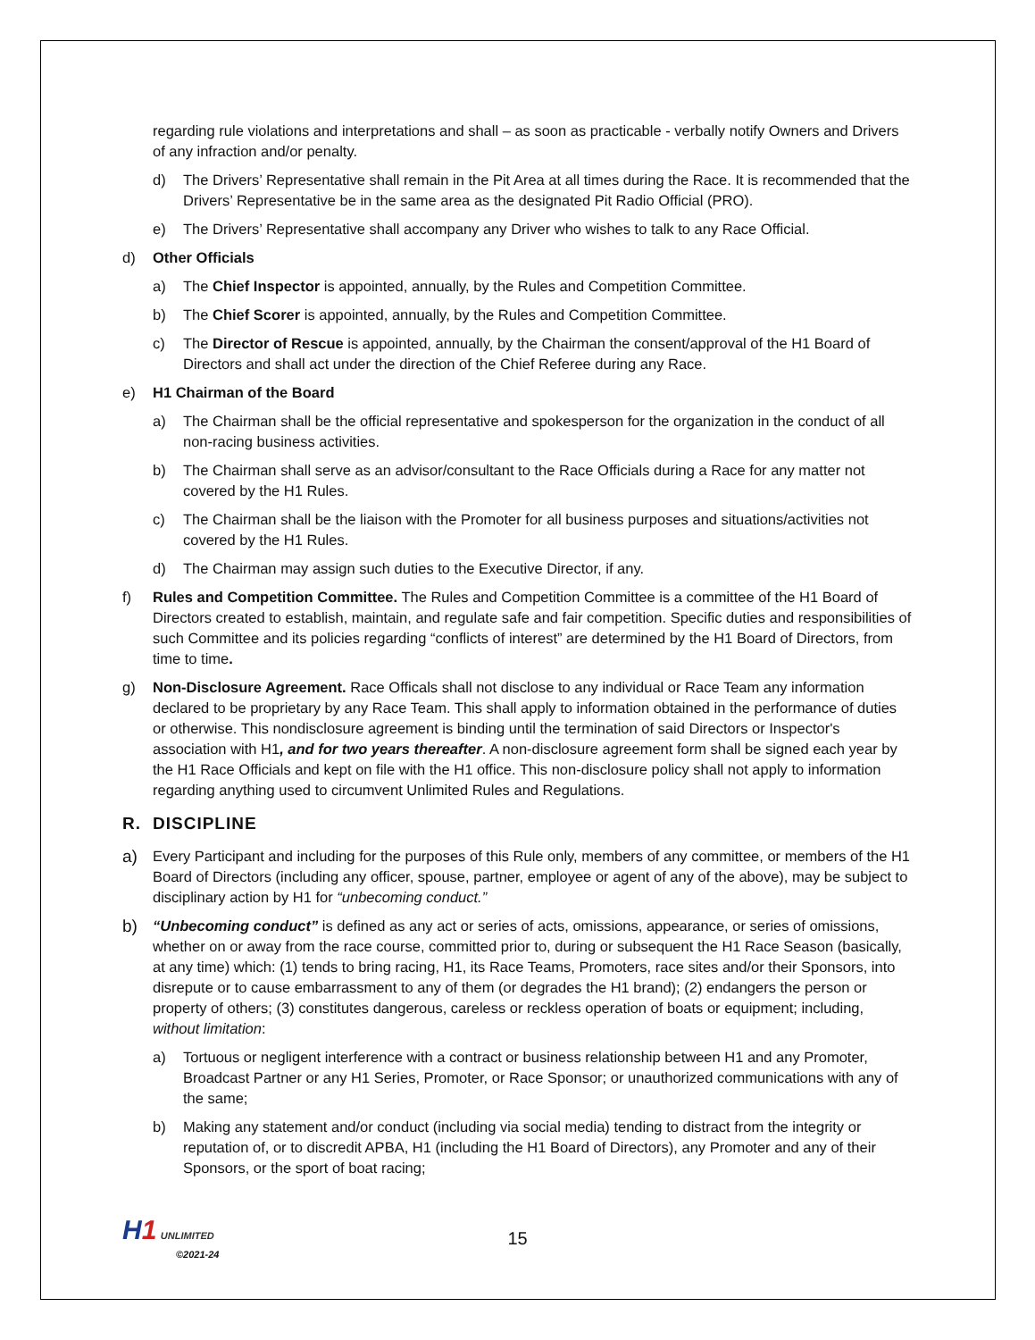regarding rule violations and interpretations and shall – as soon as practicable - verbally notify Owners and Drivers of any infraction and/or penalty.
d) The Drivers’ Representative shall remain in the Pit Area at all times during the Race. It is recommended that the Drivers’ Representative be in the same area as the designated Pit Radio Official (PRO).
e) The Drivers’ Representative shall accompany any Driver who wishes to talk to any Race Official.
d) Other Officials
a) The Chief Inspector is appointed, annually, by the Rules and Competition Committee.
b) The Chief Scorer is appointed, annually, by the Rules and Competition Committee.
c) The Director of Rescue is appointed, annually, by the Chairman the consent/approval of the H1 Board of Directors and shall act under the direction of the Chief Referee during any Race.
e) H1 Chairman of the Board
a) The Chairman shall be the official representative and spokesperson for the organization in the conduct of all non-racing business activities.
b) The Chairman shall serve as an advisor/consultant to the Race Officials during a Race for any matter not covered by the H1 Rules.
c) The Chairman shall be the liaison with the Promoter for all business purposes and situations/activities not covered by the H1 Rules.
d) The Chairman may assign such duties to the Executive Director, if any.
f) Rules and Competition Committee. The Rules and Competition Committee is a committee of the H1 Board of Directors created to establish, maintain, and regulate safe and fair competition. Specific duties and responsibilities of such Committee and its policies regarding “conflicts of interest” are determined by the H1 Board of Directors, from time to time.
g) Non-Disclosure Agreement. Race Officals shall not disclose to any individual or Race Team any information declared to be proprietary by any Race Team. This shall apply to information obtained in the performance of duties or otherwise. This nondisclosure agreement is binding until the termination of said Directors or Inspector's association with H1, and for two years thereafter. A non-disclosure agreement form shall be signed each year by the H1 Race Officials and kept on file with the H1 office. This non-disclosure policy shall not apply to information regarding anything used to circumvent Unlimited Rules and Regulations.
R. DISCIPLINE
a) Every Participant and including for the purposes of this Rule only, members of any committee, or members of the H1 Board of Directors (including any officer, spouse, partner, employee or agent of any of the above), may be subject to disciplinary action by H1 for “unbecoming conduct.”
b) “Unbecoming conduct” is defined as any act or series of acts, omissions, appearance, or series of omissions, whether on or away from the race course, committed prior to, during or subsequent the H1 Race Season (basically, at any time) which: (1) tends to bring racing, H1, its Race Teams, Promoters, race sites and/or their Sponsors, into disrepute or to cause embarrassment to any of them (or degrades the H1 brand); (2) endangers the person or property of others; (3) constitutes dangerous, careless or reckless operation of boats or equipment; including, without limitation:
a) Tortuous or negligent interference with a contract or business relationship between H1 and any Promoter, Broadcast Partner or any H1 Series, Promoter, or Race Sponsor; or unauthorized communications with any of the same;
b) Making any statement and/or conduct (including via social media) tending to distract from the integrity or reputation of, or to discredit APBA, H1 (including the H1 Board of Directors), any Promoter and any of their Sponsors, or the sport of boat racing;
H1 UNLIMITED
©2021-24
15